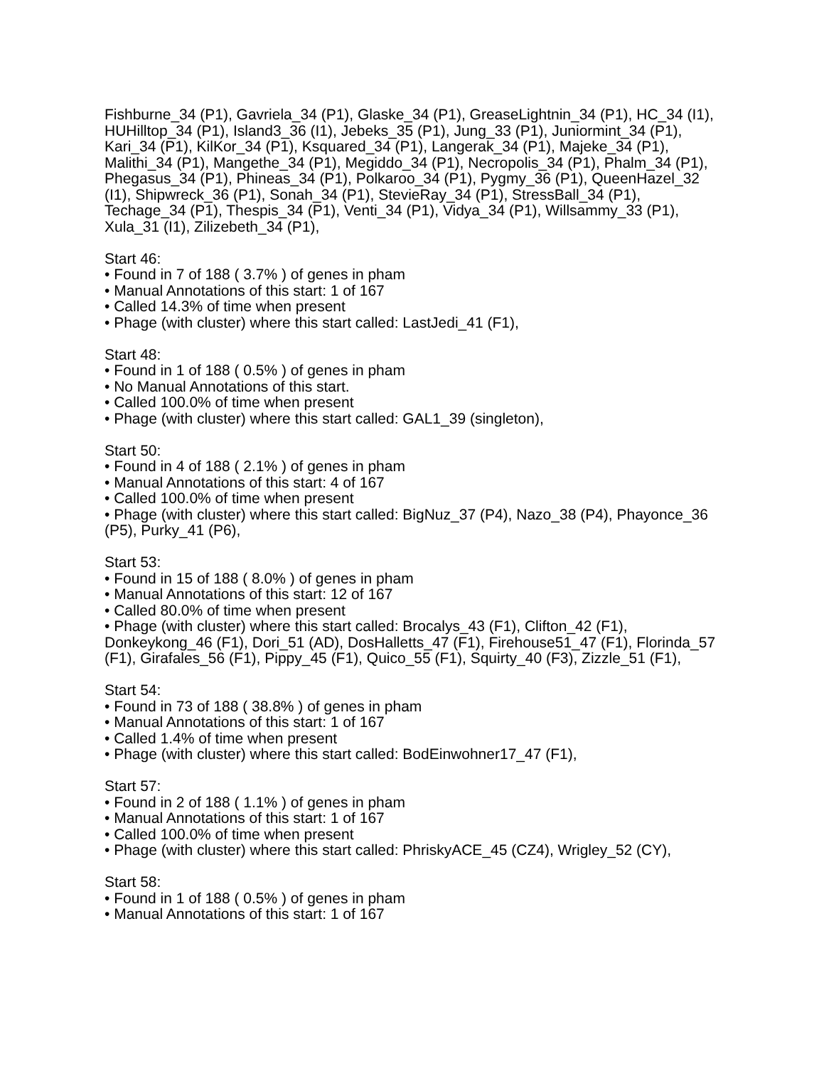Fishburne_34 (P1), Gavriela_34 (P1), Glaske_34 (P1), GreaseLightnin_34 (P1), HC_34 (I1), HUHilltop_34 (P1), Island3_36 (I1), Jebeks_35 (P1), Jung_33 (P1), Juniormint_34 (P1), Kari_34 (P1), KilKor_34 (P1), Ksquared_34 (P1), Langerak_34 (P1), Majeke_34 (P1), Malithi_34 (P1), Mangethe_34 (P1), Megiddo_34 (P1), Necropolis_34 (P1), Phalm_34 (P1), Phegasus_34 (P1), Phineas_34 (P1), Polkaroo_34 (P1), Pygmy_36 (P1), QueenHazel_32 (I1), Shipwreck_36 (P1), Sonah_34 (P1), StevieRay_34 (P1), StressBall_34 (P1), Techage_34 (P1), Thespis_34 (P1), Venti_34 (P1), Vidya_34 (P1), Willsammy_33 (P1), Xula_31 (I1), Zilizebeth_34 (P1),
Start 46:
• Found in 7 of 188 ( 3.7% ) of genes in pham
• Manual Annotations of this start: 1 of 167
• Called 14.3% of time when present
• Phage (with cluster) where this start called: LastJedi_41 (F1),
Start 48:
• Found in 1 of 188 ( 0.5% ) of genes in pham
• No Manual Annotations of this start.
• Called 100.0% of time when present
• Phage (with cluster) where this start called: GAL1_39 (singleton),
Start 50:
• Found in 4 of 188 ( 2.1% ) of genes in pham
• Manual Annotations of this start: 4 of 167
• Called 100.0% of time when present
• Phage (with cluster) where this start called: BigNuz_37 (P4), Nazo_38 (P4), Phayonce_36 (P5), Purky_41 (P6),
Start 53:
• Found in 15 of 188 ( 8.0% ) of genes in pham
• Manual Annotations of this start: 12 of 167
• Called 80.0% of time when present
• Phage (with cluster) where this start called: Brocalys_43 (F1), Clifton_42 (F1), Donkeykong_46 (F1), Dori_51 (AD), DosHalletts_47 (F1), Firehouse51_47 (F1), Florinda_57 (F1), Girafales_56 (F1), Pippy_45 (F1), Quico_55 (F1), Squirty_40 (F3), Zizzle_51 (F1),
Start 54:
• Found in 73 of 188 ( 38.8% ) of genes in pham
• Manual Annotations of this start: 1 of 167
• Called 1.4% of time when present
• Phage (with cluster) where this start called: BodEinwohner17_47 (F1),
Start 57:
• Found in 2 of 188 ( 1.1% ) of genes in pham
• Manual Annotations of this start: 1 of 167
• Called 100.0% of time when present
• Phage (with cluster) where this start called: PhriskyACE_45 (CZ4), Wrigley_52 (CY),
Start 58:
• Found in 1 of 188 ( 0.5% ) of genes in pham
• Manual Annotations of this start: 1 of 167